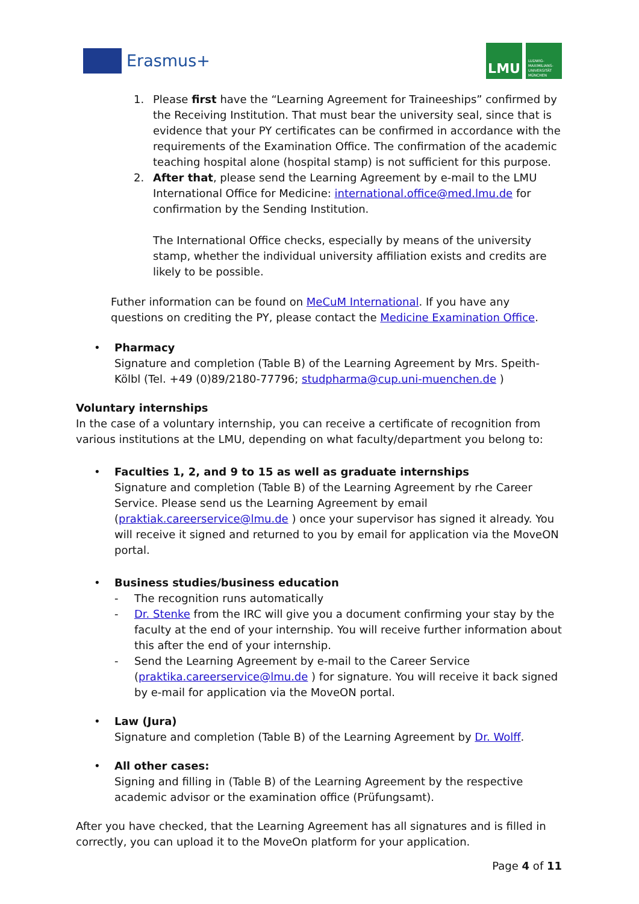Erasmus+
LMU
LUDWIG-
MAXIMILIANS-
UNIVERSITÄT
MÜNCHEN
1. Please first have the “Learning Agreement for Traineeships” confirmed by the Receiving Institution. That must bear the university seal, since that is evidence that your PY certificates can be confirmed in accordance with the requirements of the Examination Office. The confirmation of the academic teaching hospital alone (hospital stamp) is not sufficient for this purpose.
2. After that, please send the Learning Agreement by e-mail to the LMU International Office for Medicine: international.office@med.lmu.de for confirmation by the Sending Institution.
The International Office checks, especially by means of the university stamp, whether the individual university affiliation exists and credits are likely to be possible.
Futher information can be found on MeCuM International. If you have any questions on crediting the PY, please contact the Medicine Examination Office.
• Pharmacy
Signature and completion (Table B) of the Learning Agreement by Mrs. Speith-Kölbl (Tel. +49 (0)89/2180-77796; studpharma@cup.uni-muenchen.de )
Voluntary internships
In the case of a voluntary internship, you can receive a certificate of recognition from various institutions at the LMU, depending on what faculty/department you belong to:
• Faculties 1, 2, and 9 to 15 as well as graduate internships
Signature and completion (Table B) of the Learning Agreement by rhe Career Service. Please send us the Learning Agreement by email (praktiak.careerservice@lmu.de ) once your supervisor has signed it already. You will receive it signed and returned to you by email for application via the MoveON portal.
• Business studies/business education
- The recognition runs automatically
- Dr. Stenke from the IRC will give you a document confirming your stay by the faculty at the end of your internship. You will receive further information about this after the end of your internship.
- Send the Learning Agreement by e-mail to the Career Service (praktika.careerservice@lmu.de ) for signature. You will receive it back signed by e-mail for application via the MoveON portal.
• Law (Jura)
Signature and completion (Table B) of the Learning Agreement by Dr. Wolff.
• All other cases:
Signing and filling in (Table B) of the Learning Agreement by the respective academic advisor or the examination office (Prüfungsamt).
After you have checked, that the Learning Agreement has all signatures and is filled in correctly, you can upload it to the MoveOn platform for your application.
Page 4 of 11